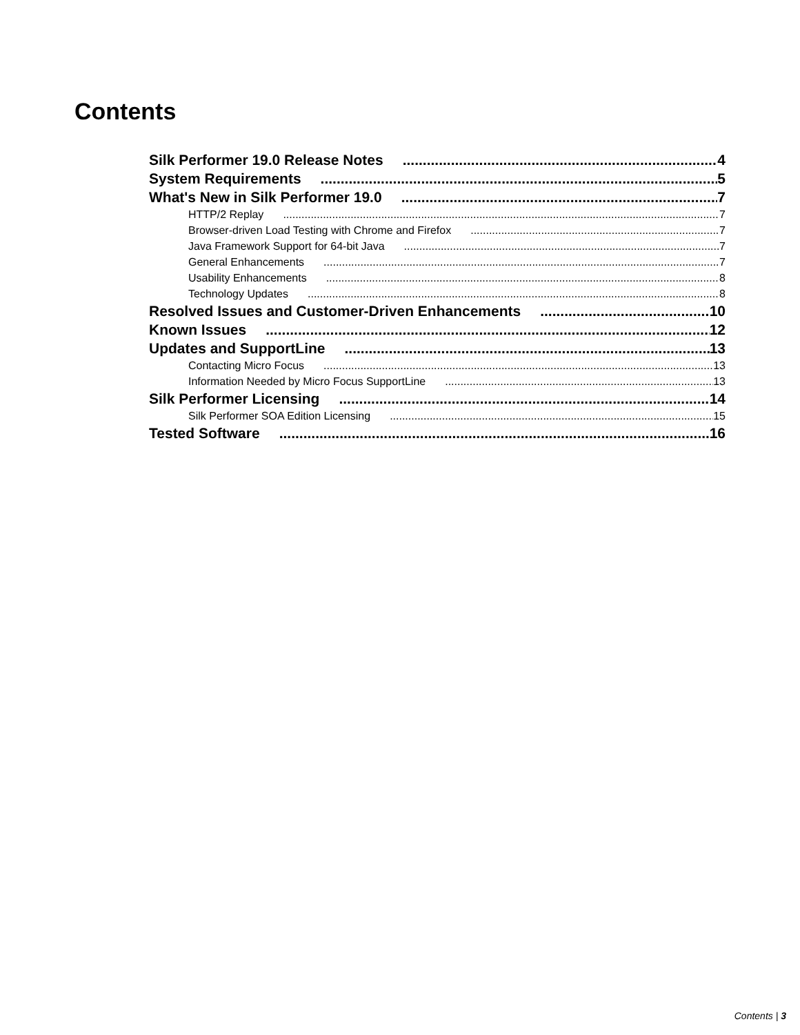Contents
Silk Performer 19.0 Release Notes 4
System Requirements 5
What's New in Silk Performer 19.0 7
HTTP/2 Replay 7
Browser-driven Load Testing with Chrome and Firefox 7
Java Framework Support for 64-bit Java 7
General Enhancements 7
Usability Enhancements 8
Technology Updates 8
Resolved Issues and Customer-Driven Enhancements 10
Known Issues 12
Updates and SupportLine 13
Contacting Micro Focus 13
Information Needed by Micro Focus SupportLine 13
Silk Performer Licensing 14
Silk Performer SOA Edition Licensing 15
Tested Software 16
Contents | 3